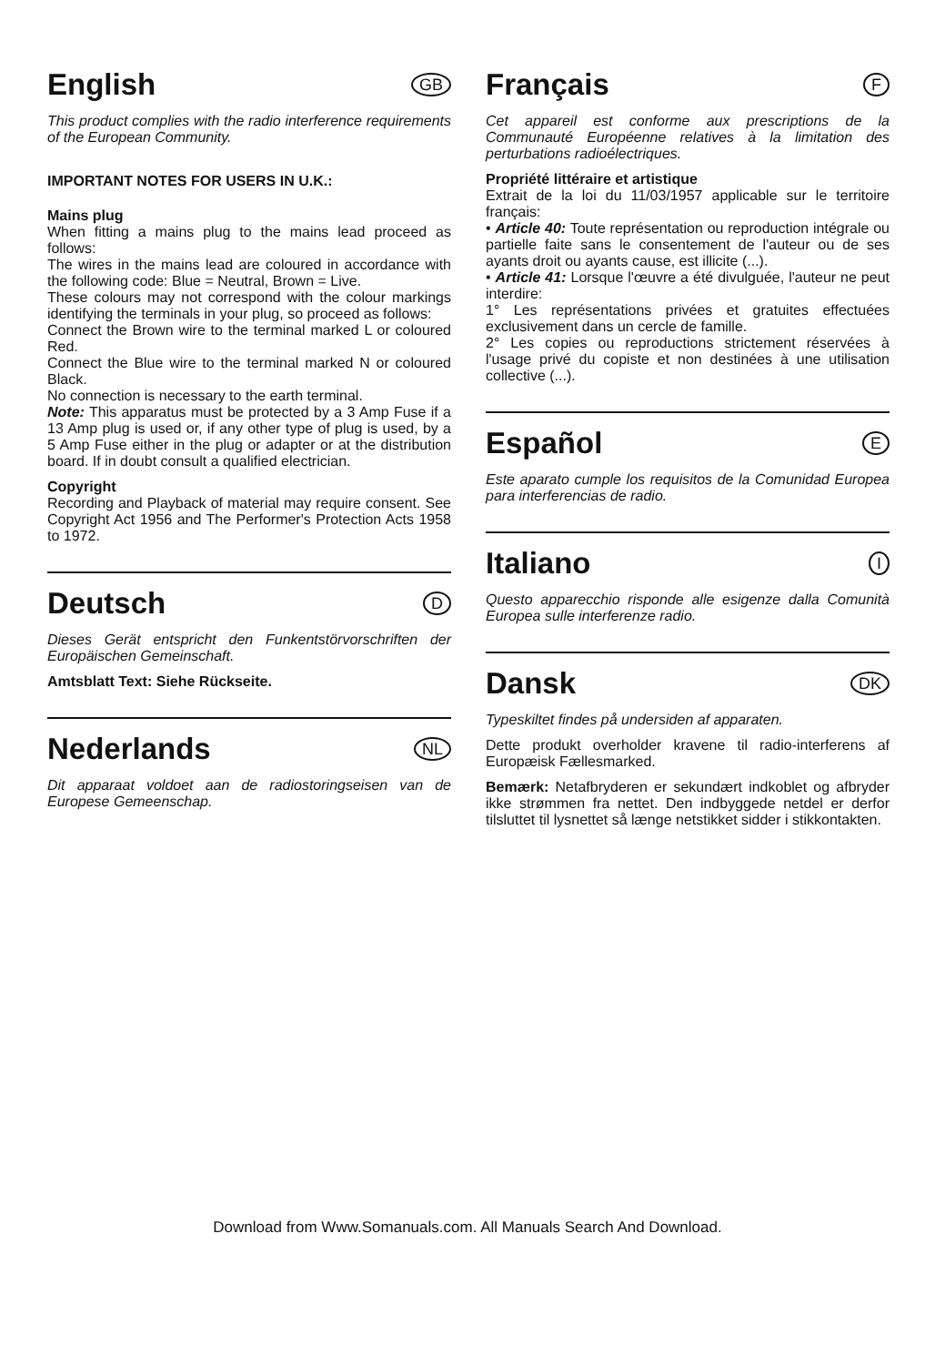English
GB
This product complies with the radio interference requirements of the European Community.
IMPORTANT NOTES FOR USERS IN U.K.:
Mains plug
When fitting a mains plug to the mains lead proceed as follows:
The wires in the mains lead are coloured in accordance with the following code: Blue = Neutral, Brown = Live.
These colours may not correspond with the colour markings identifying the terminals in your plug, so proceed as follows:
Connect the Brown wire to the terminal marked L or coloured Red.
Connect the Blue wire to the terminal marked N or coloured Black.
No connection is necessary to the earth terminal.
Note: This apparatus must be protected by a 3 Amp Fuse if a 13 Amp plug is used or, if any other type of plug is used, by a 5 Amp Fuse either in the plug or adapter or at the distribution board. If in doubt consult a qualified electrician.
Copyright
Recording and Playback of material may require consent. See Copyright Act 1956 and The Performer's Protection Acts 1958 to 1972.
Deutsch
D
Dieses Gerät entspricht den Funkentstörvorschriften der Europäischen Gemeinschaft.
Amtsblatt Text: Siehe Rückseite.
Nederlands
NL
Dit apparaat voldoet aan de radiostoringseisen van de Europese Gemeenschap.
Français
F
Cet appareil est conforme aux prescriptions de la Communauté Européenne relatives à la limitation des perturbations radioélectriques.
Propriété littéraire et artistique
Extrait de la loi du 11/03/1957 applicable sur le territoire français:
• Article 40: Toute représentation ou reproduction intégrale ou partielle faite sans le consentement de l'auteur ou de ses ayants droit ou ayants cause, est illicite (...).
• Article 41: Lorsque l'œuvre a été divulguée, l'auteur ne peut interdire:
1° Les représentations privées et gratuites effectuées exclusivement dans un cercle de famille.
2° Les copies ou reproductions strictement réservées à l'usage privé du copiste et non destinées à une utilisation collective (...).
Español
E
Este aparato cumple los requisitos de la Comunidad Europea para interferencias de radio.
Italiano
I
Questo apparecchio risponde alle esigenze dalla Comunità Europea sulle interferenze radio.
Dansk
DK
Typeskiltet findes på undersiden af apparaten.
Dette produkt overholder kravene til radio-interferens af Europæisk Fællesmarked.
Bemærk: Netafbryderen er sekundært indkoblet og afbryder ikke strømmen fra nettet. Den indbyggede netdel er derfor tilsluttet til lysnettet så længe netstikket sidder i stikkontakten.
Download from Www.Somanuals.com. All Manuals Search And Download.